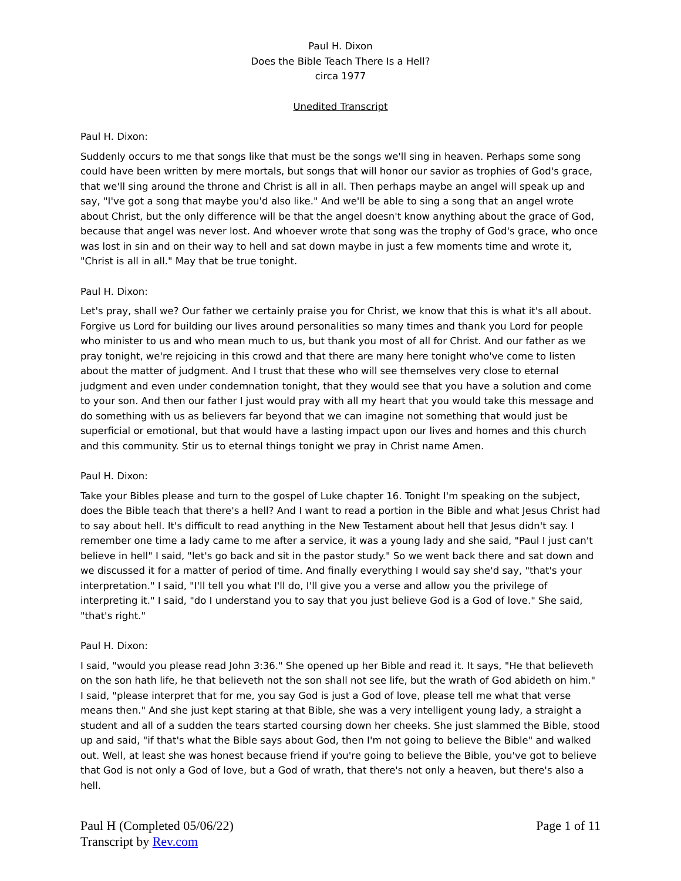Paul H. Dixon
Does the Bible Teach There Is a Hell?
circa 1977
Unedited Transcript
Paul H. Dixon:
Suddenly occurs to me that songs like that must be the songs we'll sing in heaven. Perhaps some song could have been written by mere mortals, but songs that will honor our savior as trophies of God's grace, that we'll sing around the throne and Christ is all in all. Then perhaps maybe an angel will speak up and say, "I've got a song that maybe you'd also like." And we'll be able to sing a song that an angel wrote about Christ, but the only difference will be that the angel doesn't know anything about the grace of God, because that angel was never lost. And whoever wrote that song was the trophy of God's grace, who once was lost in sin and on their way to hell and sat down maybe in just a few moments time and wrote it, "Christ is all in all." May that be true tonight.
Paul H. Dixon:
Let's pray, shall we? Our father we certainly praise you for Christ, we know that this is what it's all about. Forgive us Lord for building our lives around personalities so many times and thank you Lord for people who minister to us and who mean much to us, but thank you most of all for Christ. And our father as we pray tonight, we're rejoicing in this crowd and that there are many here tonight who've come to listen about the matter of judgment. And I trust that these who will see themselves very close to eternal judgment and even under condemnation tonight, that they would see that you have a solution and come to your son. And then our father I just would pray with all my heart that you would take this message and do something with us as believers far beyond that we can imagine not something that would just be superficial or emotional, but that would have a lasting impact upon our lives and homes and this church and this community. Stir us to eternal things tonight we pray in Christ name Amen.
Paul H. Dixon:
Take your Bibles please and turn to the gospel of Luke chapter 16. Tonight I'm speaking on the subject, does the Bible teach that there's a hell? And I want to read a portion in the Bible and what Jesus Christ had to say about hell. It's difficult to read anything in the New Testament about hell that Jesus didn't say. I remember one time a lady came to me after a service, it was a young lady and she said, "Paul I just can't believe in hell" I said, "let's go back and sit in the pastor study." So we went back there and sat down and we discussed it for a matter of period of time. And finally everything I would say she'd say, "that's your interpretation." I said, "I'll tell you what I'll do, I'll give you a verse and allow you the privilege of interpreting it." I said, "do I understand you to say that you just believe God is a God of love." She said, "that's right."
Paul H. Dixon:
I said, "would you please read John 3:36." She opened up her Bible and read it. It says, "He that believeth on the son hath life, he that believeth not the son shall not see life, but the wrath of God abideth on him." I said, "please interpret that for me, you say God is just a God of love, please tell me what that verse means then." And she just kept staring at that Bible, she was a very intelligent young lady, a straight a student and all of a sudden the tears started coursing down her cheeks. She just slammed the Bible, stood up and said, "if that's what the Bible says about God, then I'm not going to believe the Bible" and walked out. Well, at least she was honest because friend if you're going to believe the Bible, you've got to believe that God is not only a God of love, but a God of wrath, that there's not only a heaven, but there's also a hell.
Paul H (Completed 05/06/22)
Transcript by Rev.com
Page 1 of 11